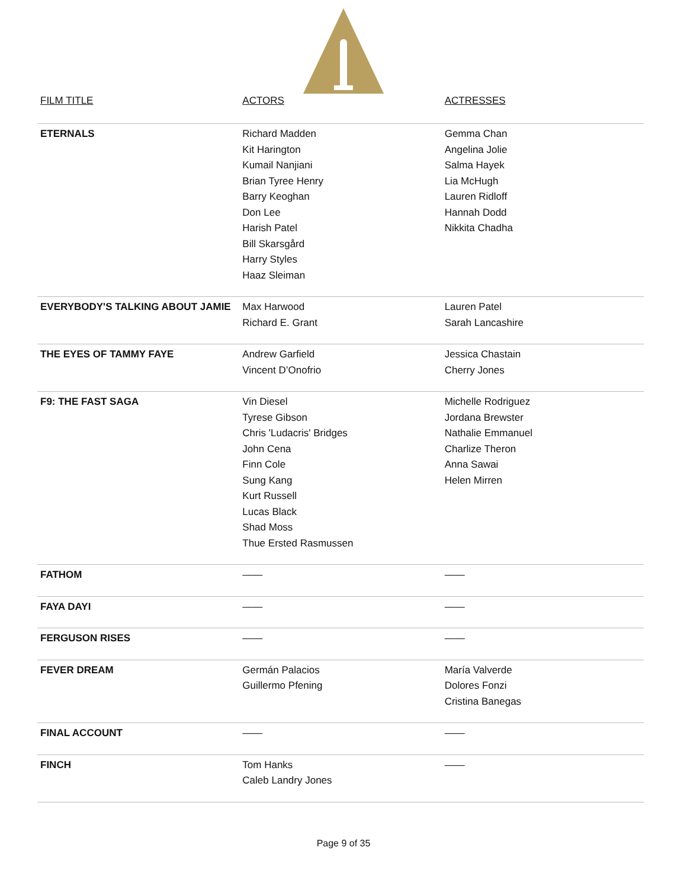| FILM TITLE | ACTORS | ACTRESSES |
| --- | --- | --- |
| ETERNALS | Richard Madden Kit Harington Kumail Nanjiani Brian Tyree Henry Barry Keoghan Don Lee Harish Patel Bill Skarsgård Harry Styles Haaz Sleiman | Gemma Chan Angelina Jolie Salma Hayek Lia McHugh Lauren Ridloff Hannah Dodd Nikkita Chadha |
| EVERYBODY'S TALKING ABOUT JAMIE | Max Harwood Richard E. Grant | Lauren Patel Sarah Lancashire |
| THE EYES OF TAMMY FAYE | Andrew Garfield Vincent D’Onofrio | Jessica Chastain Cherry Jones |
| F9: THE FAST SAGA | Vin Diesel Tyrese Gibson Chris 'Ludacris' Bridges John Cena Finn Cole Sung Kang Kurt Russell Lucas Black Shad Moss Thue Ersted Rasmussen | Michelle Rodriguez Jordana Brewster Nathalie Emmanuel Charlize Theron Anna Sawai Helen Mirren |
| FATHOM | —— | —— |
| FAYA DAYI | —— | —— |
| FERGUSON RISES | —— | —— |
| FEVER DREAM | Germán Palacios Guillermo Pfening | María Valverde Dolores Fonzi Cristina Banegas |
| FINAL ACCOUNT | —— | —— |
| FINCH | Tom Hanks Caleb Landry Jones | —— |
Page 9 of 35